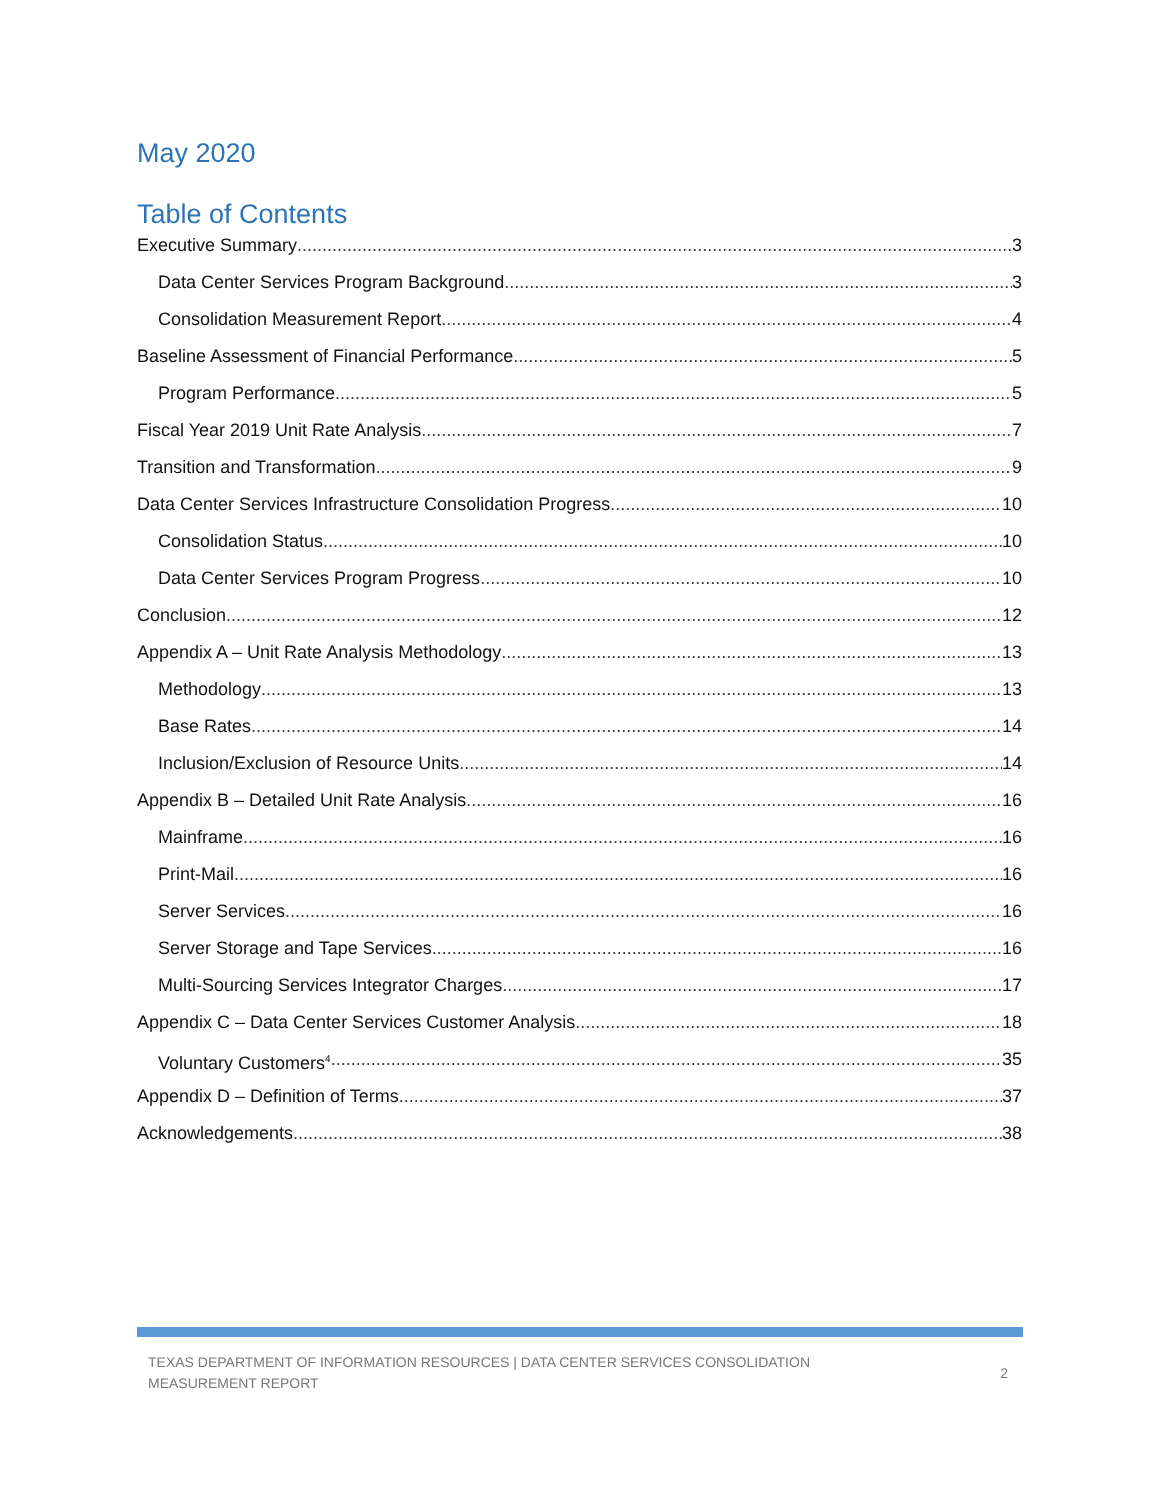May 2020
Table of Contents
Executive Summary 3
Data Center Services Program Background 3
Consolidation Measurement Report 4
Baseline Assessment of Financial Performance 5
Program Performance 5
Fiscal Year 2019 Unit Rate Analysis 7
Transition and Transformation 9
Data Center Services Infrastructure Consolidation Progress 10
Consolidation Status 10
Data Center Services Program Progress 10
Conclusion 12
Appendix A – Unit Rate Analysis Methodology 13
Methodology 13
Base Rates 14
Inclusion/Exclusion of Resource Units 14
Appendix B – Detailed Unit Rate Analysis 16
Mainframe 16
Print-Mail 16
Server Services 16
Server Storage and Tape Services 16
Multi-Sourcing Services Integrator Charges 17
Appendix C – Data Center Services Customer Analysis 18
Voluntary Customers<sup>4</sup> 35
Appendix D – Definition of Terms 37
Acknowledgements 38
TEXAS DEPARTMENT OF INFORMATION RESOURCES | DATA CENTER SERVICES CONSOLIDATION
MEASUREMENT REPORT
2